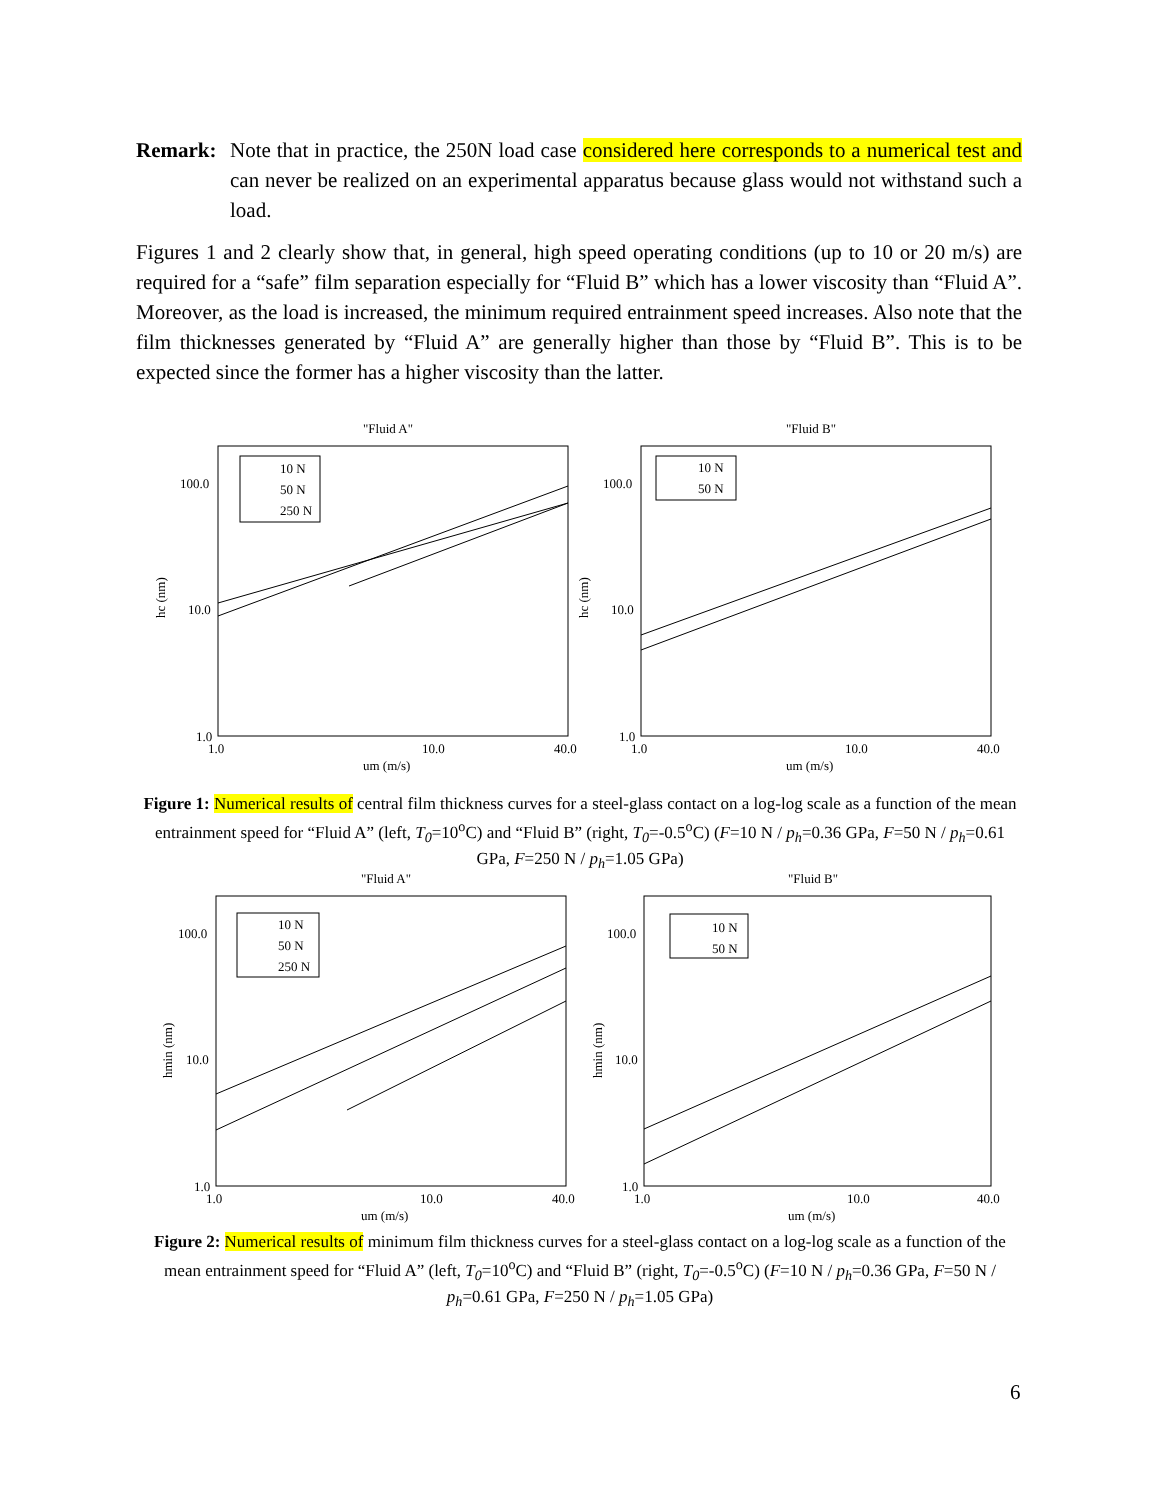Remark: Note that in practice, the 250N load case considered here corresponds to a numerical test and can never be realized on an experimental apparatus because glass would not withstand such a load.
Figures 1 and 2 clearly show that, in general, high speed operating conditions (up to 10 or 20 m/s) are required for a “safe” film separation especially for “Fluid B” which has a lower viscosity than “Fluid A”. Moreover, as the load is increased, the minimum required entrainment speed increases. Also note that the film thicknesses generated by “Fluid A” are generally higher than those by “Fluid B”. This is to be expected since the former has a higher viscosity than the latter.
"Fluid A"
"Fluid B"
100.0
10.0
1.0
1.0
10.0
40.0
100.0
10.0
1.0
1.0
10.0
40.0
um (m/s)
um (m/s)
hc (nm)
hc (nm)
10 N
50 N
250 N
10 N
50 N
Figure 1: Numerical results of central film thickness curves for a steel-glass contact on a log-log scale as a function of the mean entrainment speed for “Fluid A” (left, T<sub>0</sub>=10<sup>o</sup>C) and “Fluid B” (right, T<sub>0</sub>=-0.5<sup>o</sup>C) (F=10 N / p<sub>h</sub>=0.36 GPa, F=50 N / p<sub>h</sub>=0.61 GPa, F=250 N / p<sub>h</sub>=1.05 GPa)
"Fluid A"
"Fluid B"
100.0
10.0
1.0
1.0
10.0
40.0
100.0
10.0
1.0
1.0
10.0
40.0
um (m/s)
um (m/s)
hmin (nm)
hmin (nm)
10 N
50 N
250 N
10 N
50 N
Figure 2: Numerical results of minimum film thickness curves for a steel-glass contact on a log-log scale as a function of the mean entrainment speed for “Fluid A” (left, T<sub>0</sub>=10<sup>o</sup>C) and “Fluid B” (right, T<sub>0</sub>=-0.5<sup>o</sup>C) (F=10 N / p<sub>h</sub>=0.36 GPa, F=50 N / p<sub>h</sub>=0.61 GPa, F=250 N / p<sub>h</sub>=1.05 GPa)
6